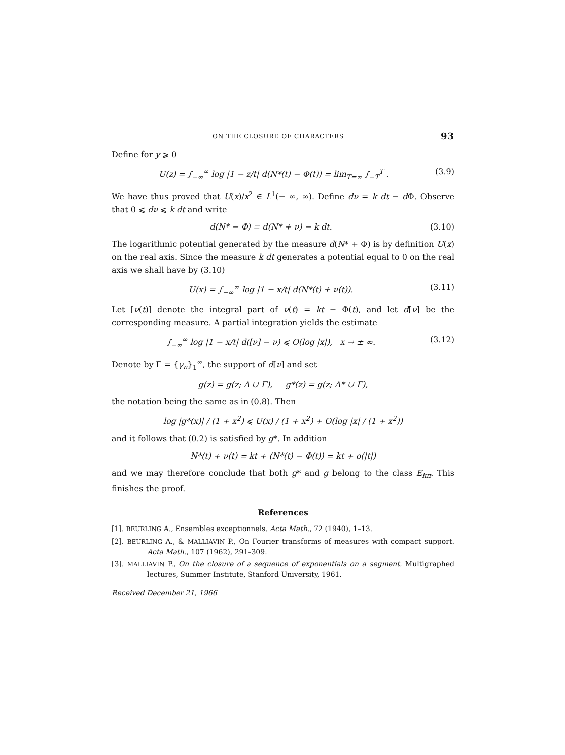ON THE CLOSURE OF CHARACTERS 93
Define for y ⩾ 0
U(z) = ∫<sub>−∞</sub><sup>∞</sup> log |1 − z/t| d(N*(t) − Φ(t)) = lim<sub>T=∞</sub> ∫<sub>−T</sub><sup>T</sup> . (3.9)
We have thus proved that U(x)/x<sup>2</sup> ∈ L<sup>1</sup>(− ∞, ∞). Define dν = k dt − d Φ. Observe that 0 ⩽ dν ⩽ k dt and write
d(N* − Φ) = d(N* + ν) − k dt. (3.10)
The logarithmic potential generated by the measure d(N* + Φ) is by definition U(x) on the real axis. Since the measure k dt generates a potential equal to 0 on the real axis we shall have by (3.10)
U(x) = ∫<sub>−∞</sub><sup>∞</sup> log |1 − x/t| d(N*(t) + ν(t)). (3.11)
Let [ν(t)] denote the integral part of ν(t) = kt − Φ(t), and let d[ν] be the corresponding measure. A partial integration yields the estimate
∫<sub>−∞</sub><sup>∞</sup> log |1 − x/t| d([ν] − ν) ⩽ O(log |x|), x → ± ∞. (3.12)
Denote by Γ = {γ<sub>n</sub>}<sub>1</sub><sup>∞</sup>, the support of d[ν] and set
g(z) = g(z; Λ ∪ Γ), g*(z) = g(z; Λ* ∪ Γ),
the notation being the same as in (0.8). Then
log |g*(x)| / (1 + x<sup>2</sup>) ⩽ U(x) / (1 + x<sup>2</sup>) + O(log |x| / (1 + x<sup>2</sup>))
and it follows that (0.2) is satisfied by g*. In addition
N*(t) + ν(t) = kt + (N*(t) − Φ(t)) = kt + o(|t|)
and we may therefore conclude that both g* and g belong to the class E<sub>kπ</sub>. This finishes the proof.
References
[1]. BEURLING A., Ensembles exceptionnels. Acta Math., 72 (1940), 1–13.
[2]. BEURLING A., & MALLIAVIN P., On Fourier transforms of measures with compact support. Acta Math., 107 (1962), 291–309.
[3]. MALLIAVIN P., On the closure of a sequence of exponentials on a segment. Multigraphed lectures, Summer Institute, Stanford University, 1961.
Received December 21, 1966